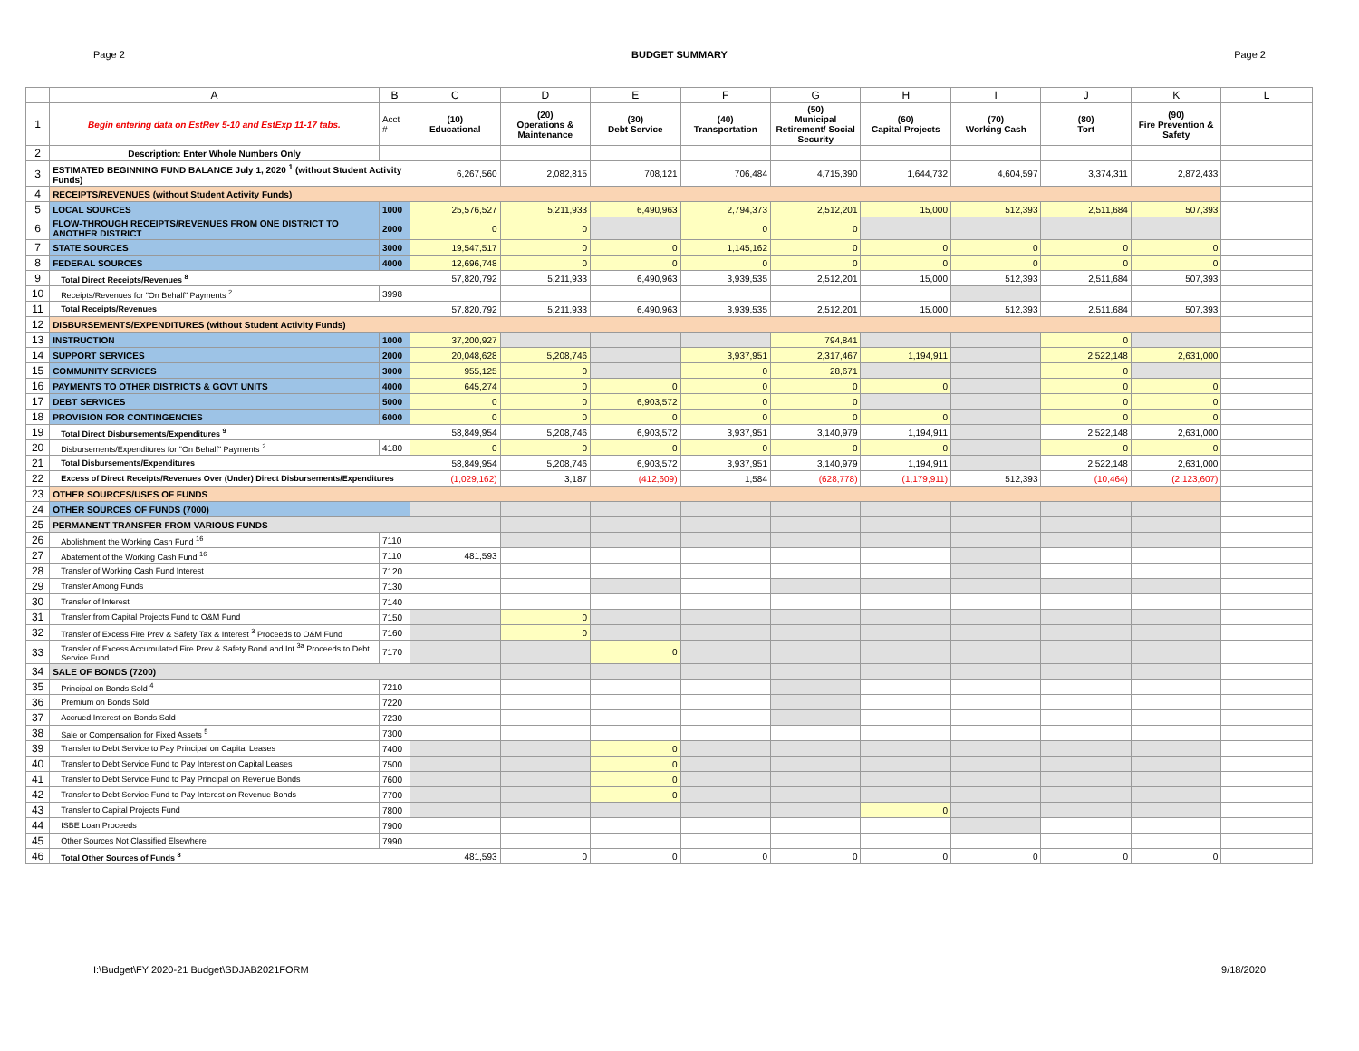Page 2 BUDGET SUMMARY Page 2
| | A | B | C | D | E | F | G | H | I | J | K | L |
| --- | --- | --- | --- | --- | --- | --- | --- | --- | --- | --- | --- | --- |
| 1 | Begin entering data on EstRev 5-10 and EstExp 11-17 tabs. | Acct # | (10) Educational | (20) Operations & Maintenance | (30) Debt Service | (40) Transportation | (50) Municipal Retirement/ Social Security | (60) Capital Projects | (70) Working Cash | (80) Tort | (90) Fire Prevention & Safety | |
| 2 | Description: Enter Whole Numbers Only | | | | | | | | | | | |
| 3 | ESTIMATED BEGINNING FUND BALANCE July 1, 2020 <sup>1</sup> (without Student Activity Funds) | | 6,267,560 | 2,082,815 | 708,121 | 706,484 | 4,715,390 | 1,644,732 | 4,604,597 | 3,374,311 | 2,872,433 | |
| 4 | RECEIPTS/REVENUES (without Student Activity Funds) | | | | | | | | | | | |
| 5 | LOCAL SOURCES | 1000 | 25,576,527 | 5,211,933 | 6,490,963 | 2,794,373 | 2,512,201 | 15,000 | 512,393 | 2,511,684 | 507,393 | |
| 6 | FLOW-THROUGH RECEIPTS/REVENUES FROM ONE DISTRICT TO ANOTHER DISTRICT | 2000 | 0 | 0 | | 0 | 0 | | | | | |
| 7 | STATE SOURCES | 3000 | 19,547,517 | 0 | 0 | 1,145,162 | 0 | 0 | 0 | 0 | 0 | |
| 8 | FEDERAL SOURCES | 4000 | 12,696,748 | 0 | 0 | 0 | 0 | 0 | 0 | 0 | 0 | |
| 9 | Total Direct Receipts/Revenues <sup>8</sup> | | 57,820,792 | 5,211,933 | 6,490,963 | 3,939,535 | 2,512,201 | 15,000 | 512,393 | 2,511,684 | 507,393 | |
| 10 | Receipts/Revenues for "On Behalf" Payments <sup>2</sup> | 3998 | | | | | | | | | | |
| 11 | Total Receipts/Revenues | | 57,820,792 | 5,211,933 | 6,490,963 | 3,939,535 | 2,512,201 | 15,000 | 512,393 | 2,511,684 | 507,393 | |
| 12 | DISBURSEMENTS/EXPENDITURES (without Student Activity Funds) | | | | | | | | | | | |
| 13 | INSTRUCTION | 1000 | 37,200,927 | | | | 794,841 | | | 0 | | |
| 14 | SUPPORT SERVICES | 2000 | 20,048,628 | 5,208,746 | | 3,937,951 | 2,317,467 | 1,194,911 | | 2,522,148 | 2,631,000 | |
| 15 | COMMUNITY SERVICES | 3000 | 955,125 | 0 | | 0 | 28,671 | | | 0 | | |
| 16 | PAYMENTS TO OTHER DISTRICTS & GOVT UNITS | 4000 | 645,274 | 0 | 0 | 0 | 0 | 0 | | 0 | 0 | |
| 17 | DEBT SERVICES | 5000 | 0 | 0 | 6,903,572 | 0 | 0 | | | 0 | 0 | |
| 18 | PROVISION FOR CONTINGENCIES | 6000 | 0 | 0 | 0 | 0 | 0 | 0 | | 0 | 0 | |
| 19 | Total Direct Disbursements/Expenditures <sup>9</sup> | | 58,849,954 | 5,208,746 | 6,903,572 | 3,937,951 | 3,140,979 | 1,194,911 | | 2,522,148 | 2,631,000 | |
| 20 | Disbursements/Expenditures for "On Behalf" Payments <sup>2</sup> | 4180 | 0 | 0 | 0 | 0 | 0 | 0 | | 0 | 0 | |
| 21 | Total Disbursements/Expenditures | | 58,849,954 | 5,208,746 | 6,903,572 | 3,937,951 | 3,140,979 | 1,194,911 | | 2,522,148 | 2,631,000 | |
| 22 | Excess of Direct Receipts/Revenues Over (Under) Direct Disbursements/Expenditures | | (1,029,162) | 3,187 | (412,609) | 1,584 | (628,778) | (1,179,911) | 512,393 | (10,464) | (2,123,607) | |
| 23 | OTHER SOURCES/USES OF FUNDS | | | | | | | | | | | |
| 24 | OTHER SOURCES OF FUNDS (7000) | | | | | | | | | | | |
| 25 | PERMANENT TRANSFER FROM VARIOUS FUNDS | | | | | | | | | | | |
| 26 | Abolishment the Working Cash Fund <sup>16</sup> | 7110 | | | | | | | | | | |
| 27 | Abatement of the Working Cash Fund <sup>16</sup> | 7110 | 481,593 | | | | | | | | | |
| 28 | Transfer of Working Cash Fund Interest | 7120 | | | | | | | | | | |
| 29 | Transfer Among Funds | 7130 | | | | | | | | | | |
| 30 | Transfer of Interest | 7140 | | | | | | | | | | |
| 31 | Transfer from Capital Projects Fund to O&M Fund | 7150 | | 0 | | | | | | | | |
| 32 | Transfer of Excess Fire Prev & Safety Tax & Interest <sup>3</sup> Proceeds to O&M Fund | 7160 | | 0 | | | | | | | | |
| 33 | Transfer of Excess Accumulated Fire Prev & Safety Bond and Int <sup>3a</sup> Proceeds to Debt Service Fund | 7170 | | | 0 | | | | | | | |
| 34 | SALE OF BONDS (7200) | | | | | | | | | | | |
| 35 | Principal on Bonds Sold <sup>4</sup> | 7210 | | | | | | | | | | |
| 36 | Premium on Bonds Sold | 7220 | | | | | | | | | | |
| 37 | Accrued Interest on Bonds Sold | 7230 | | | | | | | | | | |
| 38 | Sale or Compensation for Fixed Assets <sup>5</sup> | 7300 | | | | | | | | | | |
| 39 | Transfer to Debt Service to Pay Principal on Capital Leases | 7400 | | | 0 | | | | | | | |
| 40 | Transfer to Debt Service Fund to Pay Interest on Capital Leases | 7500 | | | 0 | | | | | | | |
| 41 | Transfer to Debt Service Fund to Pay Principal on Revenue Bonds | 7600 | | | 0 | | | | | | | |
| 42 | Transfer to Debt Service Fund to Pay Interest on Revenue Bonds | 7700 | | | 0 | | | | | | | |
| 43 | Transfer to Capital Projects Fund | 7800 | | | | | | 0 | | | | |
| 44 | ISBE Loan Proceeds | 7900 | | | | | | | | | | |
| 45 | Other Sources Not Classified Elsewhere | 7990 | | | | | | | | | | |
| 46 | Total Other Sources of Funds <sup>8</sup> | | 481,593 | 0 | 0 | 0 | 0 | 0 | 0 | 0 | 0 | |
I:\Budget\FY 2020-21 Budget\SDJAB2021FORM 9/18/2020